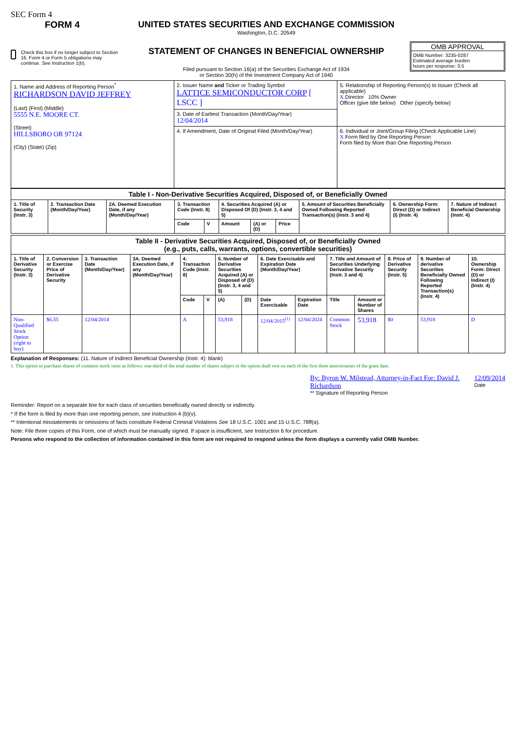SEC Form 4
FORM 4
Check this box if no longer subject to Section 16. Form 4 or Form 5 obligations may continue. See Instruction 1(b).
UNITED STATES SECURITIES AND EXCHANGE COMMISSION
Washington, D.C. 20549
STATEMENT OF CHANGES IN BENEFICIAL OWNERSHIP
Filed pursuant to Section 16(a) of the Securities Exchange Act of 1934
or Section 30(h) of the Investment Company Act of 1940
OMB APPROVAL
OMB Number: 3235-0287
Estimated average burden
hours per response: 0.5
| 1. Name and Address of Reporting Person<sup>*</sup> RICHARDSON DAVID JEFFREY (Last) (First) (Middle) 5555 N.E. MOORE CT. (Street) HILLSBORO OR 97124 (City) (State) (Zip) | 2. Issuer Name and Ticker or Trading Symbol LATTICE SEMICONDUCTOR CORP [ LSCC ] | 5. Relationship of Reporting Person(s) to Issuer (Check all applicable) X Director 10% Owner Officer (give title below) Other (specify below) |
| | 3. Date of Earliest Transaction (Month/Day/Year) 12/04/2014 | |
| | 4. If Amendment, Date of Original Filed (Month/Day/Year) | 6. Individual or Joint/Group Filing (Check Applicable Line) X Form filed by One Reporting Person Form filed by More than One Reporting Person |
| Table I - Non-Derivative Securities Acquired, Disposed of, or Beneficially Owned | | | | | | | | | | |
| --- | --- | --- | --- | --- | --- | --- | --- | --- | --- | --- |
| 1. Title of Security (Instr. 3) | 2. Transaction Date (Month/Day/Year) | 2A. Deemed Execution Date, if any (Month/Day/Year) | 3. Transaction Code (Instr. 8) | | 4. Securities Acquired (A) or Disposed Of (D) (Instr. 3, 4 and 5) | | | 5. Amount of Securities Beneficially Owned Following Reported Transaction(s) (Instr. 3 and 4) | 6. Ownership Form: Direct (D) or Indirect (I) (Instr. 4) | 7. Nature of Indirect Beneficial Ownership (Instr. 4) |
| | | | Code | V | Amount | (A) or (D) | Price | | | |
| Table II - Derivative Securities Acquired, Disposed of, or Beneficially Owned (e.g., puts, calls, warrants, options, convertible securities) | | | | | | | | | | | | | | |
| --- | --- | --- | --- | --- | --- | --- | --- | --- | --- | --- | --- | --- | --- | --- |
| 1. Title of Derivative Security (Instr. 3) | 2. Conversion or Exercise Price of Derivative Security | 3. Transaction Date (Month/Day/Year) | 3A. Deemed Execution Date, if any (Month/Day/Year) | 4. Transaction Code (Instr. 8) | | 5. Number of Derivative Securities Acquired (A) or Disposed of (D) (Instr. 3, 4 and 5) | | 6. Date Exercisable and Expiration Date (Month/Day/Year) | | 7. Title and Amount of Securities Underlying Derivative Security (Instr. 3 and 4) | | 8. Price of Derivative Security (Instr. 5) | 9. Number of derivative Securities Beneficially Owned Following Reported Transaction(s) (Instr. 4) | 10. Ownership Form: Direct (D) or Indirect (I) (Instr. 4) |
| | | | | Code | V | (A) | (D) | Date Exercisable | Expiration Date | Title | Amount or Number of Shares | | | |
| Non-Qualified Stock Option (right to buy) | $6.55 | 12/04/2014 | | A | | 53,918 | | 12/04/2015<sup>(1)</sup> | 12/04/2024 | Common Stock | 53,918 | $0 | 53,918 | D |
Explanation of Responses: (11. Nature of Indirect Beneficial Ownership (Instr. 4): blank)
1. This option to purchase shares of common stock vests as follows: one-third of the total number of shares subject to the option shall vest on each of the first three anniversaries of the grant date.
By: Byron W. Milstead, Attorney-in-Fact For: David J. Richardson
** Signature of Reporting Person
12/09/2014
Date
Reminder: Report on a separate line for each class of securities beneficially owned directly or indirectly.
* If the form is filed by more than one reporting person, see Instruction 4 (b)(v).
** Intentional misstatements or omissions of facts constitute Federal Criminal Violations See 18 U.S.C. 1001 and 15 U.S.C. 78ff(a).
Note: File three copies of this Form, one of which must be manually signed. If space is insufficient, see Instruction 6 for procedure.
Persons who respond to the collection of information contained in this form are not required to respond unless the form displays a currently valid OMB Number.